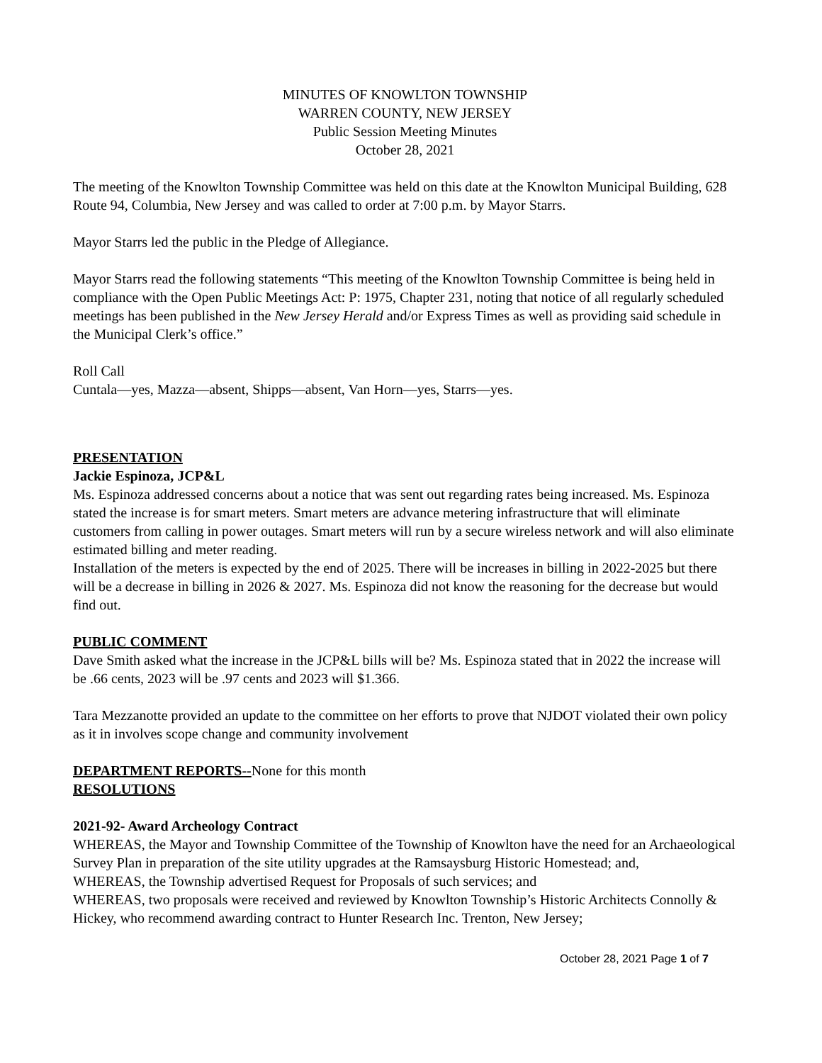MINUTES OF KNOWLTON TOWNSHIP
WARREN COUNTY, NEW JERSEY
Public Session Meeting Minutes
October 28, 2021
The meeting of the Knowlton Township Committee was held on this date at the Knowlton Municipal Building, 628 Route 94, Columbia, New Jersey and was called to order at 7:00 p.m. by Mayor Starrs.
Mayor Starrs led the public in the Pledge of Allegiance.
Mayor Starrs read the following statements “This meeting of the Knowlton Township Committee is being held in compliance with the Open Public Meetings Act: P: 1975, Chapter 231, noting that notice of all regularly scheduled meetings has been published in the New Jersey Herald and/or Express Times as well as providing said schedule in the Municipal Clerk’s office.”
Roll Call
Cuntala—yes, Mazza—absent, Shipps—absent, Van Horn—yes, Starrs—yes.
PRESENTATION
Jackie Espinoza, JCP&L
Ms. Espinoza addressed concerns about a notice that was sent out regarding rates being increased. Ms. Espinoza stated the increase is for smart meters. Smart meters are advance metering infrastructure that will eliminate customers from calling in power outages. Smart meters will run by a secure wireless network and will also eliminate estimated billing and meter reading.
Installation of the meters is expected by the end of 2025. There will be increases in billing in 2022-2025 but there will be a decrease in billing in 2026 & 2027. Ms. Espinoza did not know the reasoning for the decrease but would find out.
PUBLIC COMMENT
Dave Smith asked what the increase in the JCP&L bills will be? Ms. Espinoza stated that in 2022 the increase will be .66 cents, 2023 will be .97 cents and 2023 will $1.366.
Tara Mezzanotte provided an update to the committee on her efforts to prove that NJDOT violated their own policy as it in involves scope change and community involvement
DEPARTMENT REPORTS--None for this month
RESOLUTIONS
2021-92- Award Archeology Contract
WHEREAS, the Mayor and Township Committee of the Township of Knowlton have the need for an Archaeological Survey Plan in preparation of the site utility upgrades at the Ramsaysburg Historic Homestead; and,
WHEREAS, the Township advertised Request for Proposals of such services; and
WHEREAS, two proposals were received and reviewed by Knowlton Township’s Historic Architects Connolly & Hickey, who recommend awarding contract to Hunter Research Inc. Trenton, New Jersey;
October 28, 2021 Page 1 of 7